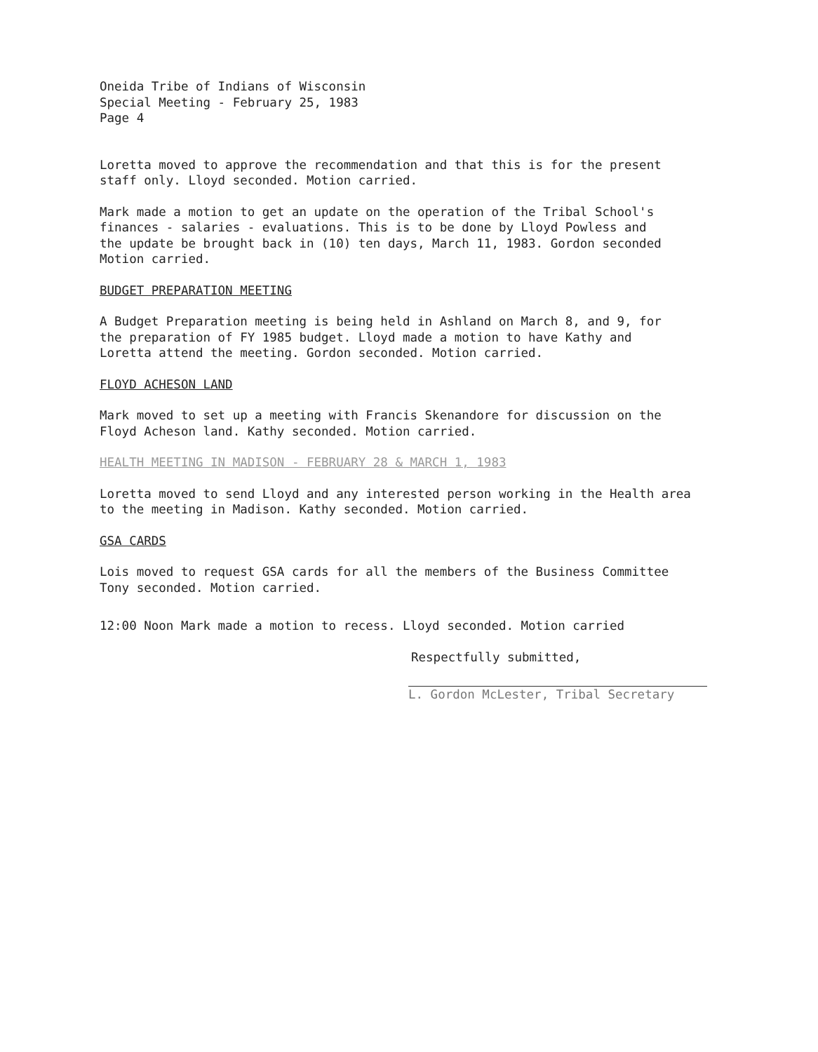Oneida Tribe of Indians of Wisconsin Special Meeting - February 25, 1983 Page 4
Loretta moved to approve the recommendation and that this is for the present staff only. Lloyd seconded. Motion carried.
Mark made a motion to get an update on the operation of the Tribal School's finances - salaries - evaluations. This is to be done by Lloyd Powless and the update be brought back in (10) ten days, March 11, 1983. Gordon seconded Motion carried.
BUDGET PREPARATION MEETING
A Budget Preparation meeting is being held in Ashland on March 8, and 9, for the preparation of FY 1985 budget. Lloyd made a motion to have Kathy and Loretta attend the meeting. Gordon seconded. Motion carried.
FLOYD ACHESON LAND
Mark moved to set up a meeting with Francis Skenandore for discussion on the Floyd Acheson land. Kathy seconded. Motion carried.
HEALTH MEETING IN MADISON - FEBRUARY 28 & MARCH 1, 1983
Loretta moved to send Lloyd and any interested person working in the Health area to the meeting in Madison. Kathy seconded. Motion carried.
GSA CARDS
Lois moved to request GSA cards for all the members of the Business Committee Tony seconded. Motion carried.
12:00 Noon Mark made a motion to recess. Lloyd seconded. Motion carried
Respectfully submitted,
L. Gordon McLester, Tribal Secretary